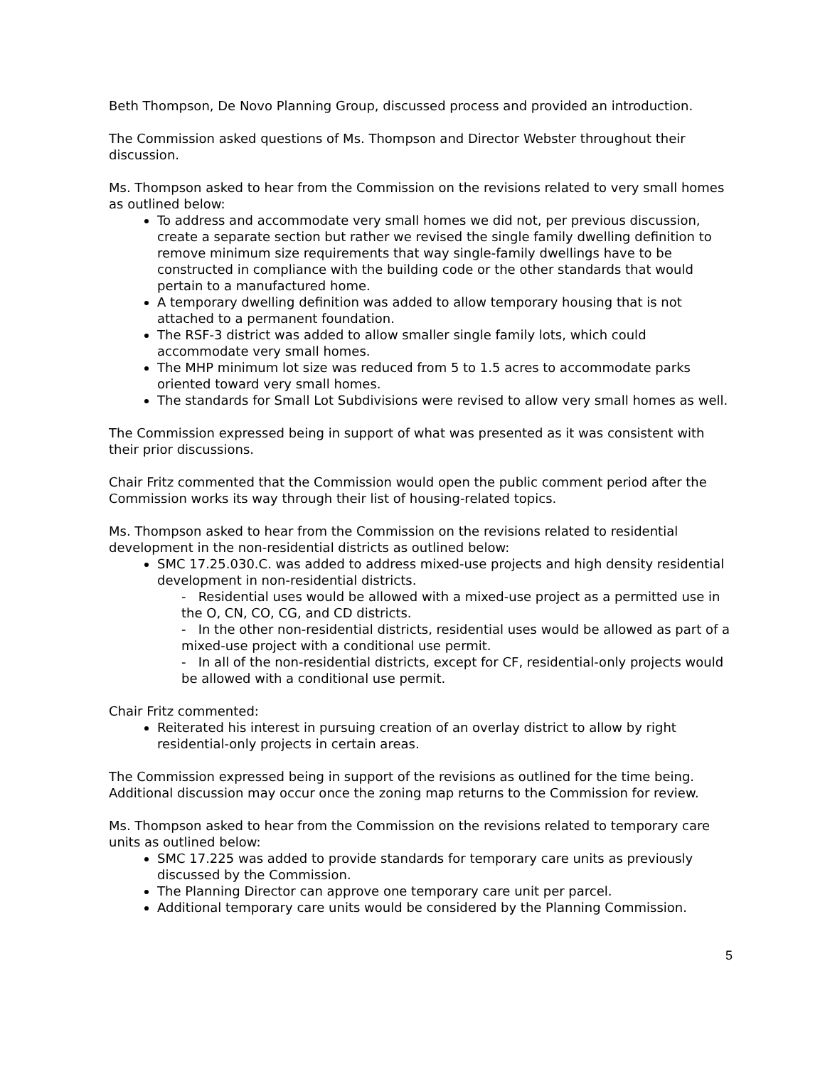Beth Thompson, De Novo Planning Group, discussed process and provided an introduction.
The Commission asked questions of Ms. Thompson and Director Webster throughout their discussion.
Ms. Thompson asked to hear from the Commission on the revisions related to very small homes as outlined below:
To address and accommodate very small homes we did not, per previous discussion, create a separate section but rather we revised the single family dwelling definition to remove minimum size requirements that way single-family dwellings have to be constructed in compliance with the building code or the other standards that would pertain to a manufactured home.
A temporary dwelling definition was added to allow temporary housing that is not attached to a permanent foundation.
The RSF-3 district was added to allow smaller single family lots, which could accommodate very small homes.
The MHP minimum lot size was reduced from 5 to 1.5 acres to accommodate parks oriented toward very small homes.
The standards for Small Lot Subdivisions were revised to allow very small homes as well.
The Commission expressed being in support of what was presented as it was consistent with their prior discussions.
Chair Fritz commented that the Commission would open the public comment period after the Commission works its way through their list of housing-related topics.
Ms. Thompson asked to hear from the Commission on the revisions related to residential development in the non-residential districts as outlined below:
SMC 17.25.030.C. was added to address mixed-use projects and high density residential development in non-residential districts.
- Residential uses would be allowed with a mixed-use project as a permitted use in the O, CN, CO, CG, and CD districts.
- In the other non-residential districts, residential uses would be allowed as part of a mixed-use project with a conditional use permit.
- In all of the non-residential districts, except for CF, residential-only projects would be allowed with a conditional use permit.
Chair Fritz commented:
Reiterated his interest in pursuing creation of an overlay district to allow by right residential-only projects in certain areas.
The Commission expressed being in support of the revisions as outlined for the time being. Additional discussion may occur once the zoning map returns to the Commission for review.
Ms. Thompson asked to hear from the Commission on the revisions related to temporary care units as outlined below:
SMC 17.225 was added to provide standards for temporary care units as previously discussed by the Commission.
The Planning Director can approve one temporary care unit per parcel.
Additional temporary care units would be considered by the Planning Commission.
5